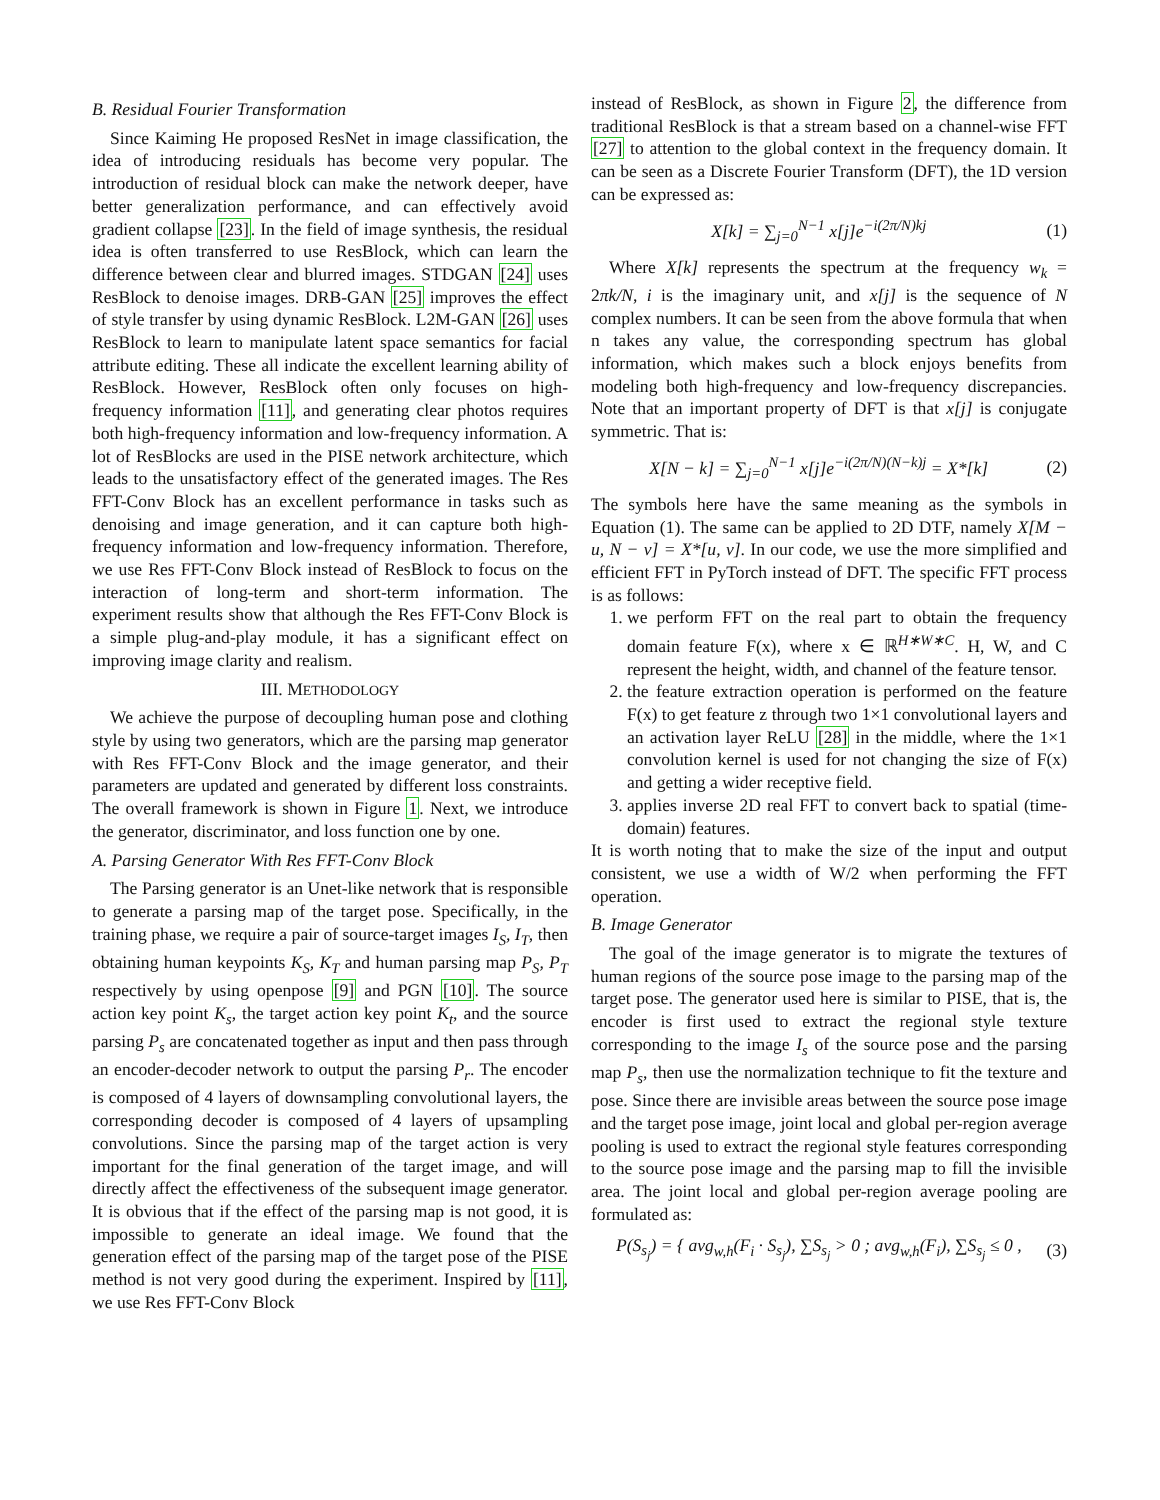B. Residual Fourier Transformation
Since Kaiming He proposed ResNet in image classification, the idea of introducing residuals has become very popular. The introduction of residual block can make the network deeper, have better generalization performance, and can effectively avoid gradient collapse [23]. In the field of image synthesis, the residual idea is often transferred to use ResBlock, which can learn the difference between clear and blurred images. STDGAN [24] uses ResBlock to denoise images. DRB-GAN [25] improves the effect of style transfer by using dynamic ResBlock. L2M-GAN [26] uses ResBlock to learn to manipulate latent space semantics for facial attribute editing. These all indicate the excellent learning ability of ResBlock. However, ResBlock often only focuses on high-frequency information [11], and generating clear photos requires both high-frequency information and low-frequency information. A lot of ResBlocks are used in the PISE network architecture, which leads to the unsatisfactory effect of the generated images. The Res FFT-Conv Block has an excellent performance in tasks such as denoising and image generation, and it can capture both high-frequency information and low-frequency information. Therefore, we use Res FFT-Conv Block instead of ResBlock to focus on the interaction of long-term and short-term information. The experiment results show that although the Res FFT-Conv Block is a simple plug-and-play module, it has a significant effect on improving image clarity and realism.
III. METHODOLOGY
We achieve the purpose of decoupling human pose and clothing style by using two generators, which are the parsing map generator with Res FFT-Conv Block and the image generator, and their parameters are updated and generated by different loss constraints. The overall framework is shown in Figure 1. Next, we introduce the generator, discriminator, and loss function one by one.
A. Parsing Generator With Res FFT-Conv Block
The Parsing generator is an Unet-like network that is responsible to generate a parsing map of the target pose. Specifically, in the training phase, we require a pair of source-target images I<sub>S</sub>, I<sub>T</sub>, then obtaining human keypoints K<sub>S</sub>, K<sub>T</sub> and human parsing map P<sub>S</sub>, P<sub>T</sub> respectively by using openpose [9] and PGN [10]. The source action key point K<sub>s</sub>, the target action key point K<sub>t</sub>, and the source parsing P<sub>s</sub> are concatenated together as input and then pass through an encoder-decoder network to output the parsing P<sub>r</sub>. The encoder is composed of 4 layers of downsampling convolutional layers, the corresponding decoder is composed of 4 layers of upsampling convolutions. Since the parsing map of the target action is very important for the final generation of the target image, and will directly affect the effectiveness of the subsequent image generator. It is obvious that if the effect of the parsing map is not good, it is impossible to generate an ideal image. We found that the generation effect of the parsing map of the target pose of the PISE method is not very good during the experiment. Inspired by [11], we use Res FFT-Conv Block
instead of ResBlock, as shown in Figure 2, the difference from traditional ResBlock is that a stream based on a channel-wise FFT [27] to attention to the global context in the frequency domain. It can be seen as a Discrete Fourier Transform (DFT), the 1D version can be expressed as:
X[k] = ∑<sub>j=0</sub><sup>N−1</sup> x[j]e<sup>−i(2π/N)kj</sup> (1)
Where X[k] represents the spectrum at the frequency w<sub>k</sub> = 2πk/N, i is the imaginary unit, and x[j] is the sequence of N complex numbers. It can be seen from the above formula that when n takes any value, the corresponding spectrum has global information, which makes such a block enjoys benefits from modeling both high-frequency and low-frequency discrepancies. Note that an important property of DFT is that x[j] is conjugate symmetric. That is:
X[N − k] = ∑<sub>j=0</sub><sup>N−1</sup> x[j]e<sup>−i(2π/N)(N−k)j</sup> = X*[k] (2)
The symbols here have the same meaning as the symbols in Equation (1). The same can be applied to 2D DTF, namely X[M − u, N − v] = X*[u, v]. In our code, we use the more simplified and efficient FFT in PyTorch instead of DFT. The specific FFT process is as follows:
1. we perform FFT on the real part to obtain the frequency domain feature F(x), where x ∈ ℝ<sup>H∗W∗C</sup>. H, W, and C represent the height, width, and channel of the feature tensor.
2. the feature extraction operation is performed on the feature F(x) to get feature z through two 1×1 convolutional layers and an activation layer ReLU [28] in the middle, where the 1×1 convolution kernel is used for not changing the size of F(x) and getting a wider receptive field.
3. applies inverse 2D real FFT to convert back to spatial (time-domain) features.
It is worth noting that to make the size of the input and output consistent, we use a width of W/2 when performing the FFT operation.
B. Image Generator
The goal of the image generator is to migrate the textures of human regions of the source pose image to the parsing map of the target pose. The generator used here is similar to PISE, that is, the encoder is first used to extract the regional style texture corresponding to the image I<sub>s</sub> of the source pose and the parsing map P<sub>s</sub>, then use the normalization technique to fit the texture and pose. Since there are invisible areas between the source pose image and the target pose image, joint local and global per-region average pooling is used to extract the regional style features corresponding to the source pose image and the parsing map to fill the invisible area. The joint local and global per-region average pooling are formulated as:
P(S<sub>s<sub>j</sub></sub>) = { avg<sub>w,h</sub>(F<sub>i</sub> · S<sub>s<sub>j</sub></sub>), ∑S<sub>s<sub>j</sub></sub> > 0 ; avg<sub>w,h</sub>(F<sub>i</sub>), ∑S<sub>s<sub>j</sub></sub> ≤ 0 , (3)